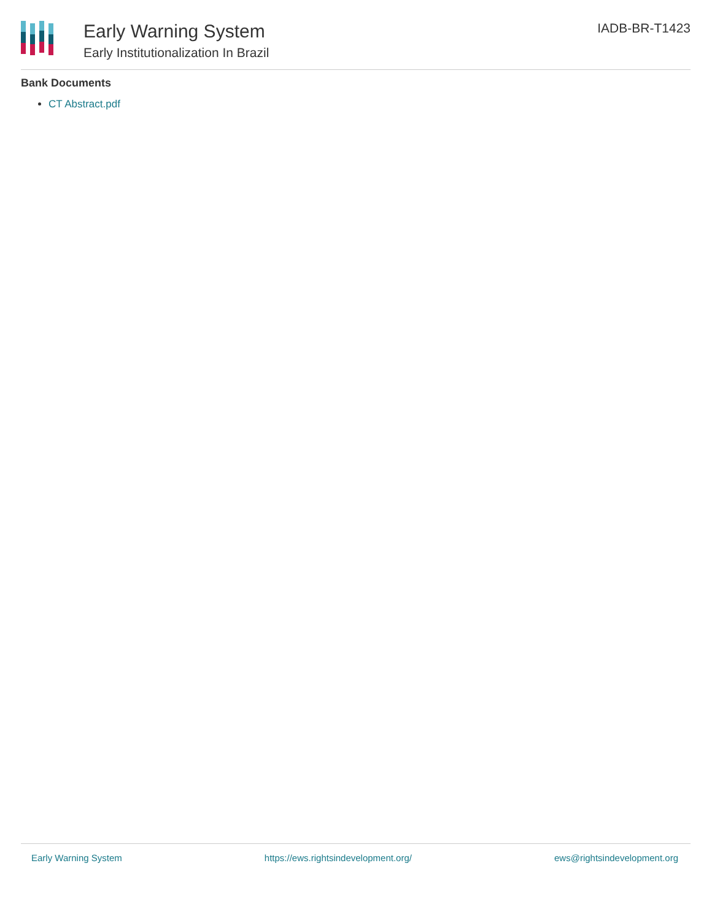Early Warning System
Early Institutionalization In Brazil
IADB-BR-T1423
Bank Documents
CT Abstract.pdf
Early Warning System https://ews.rightsindevelopment.org/ ews@rightsindevelopment.org